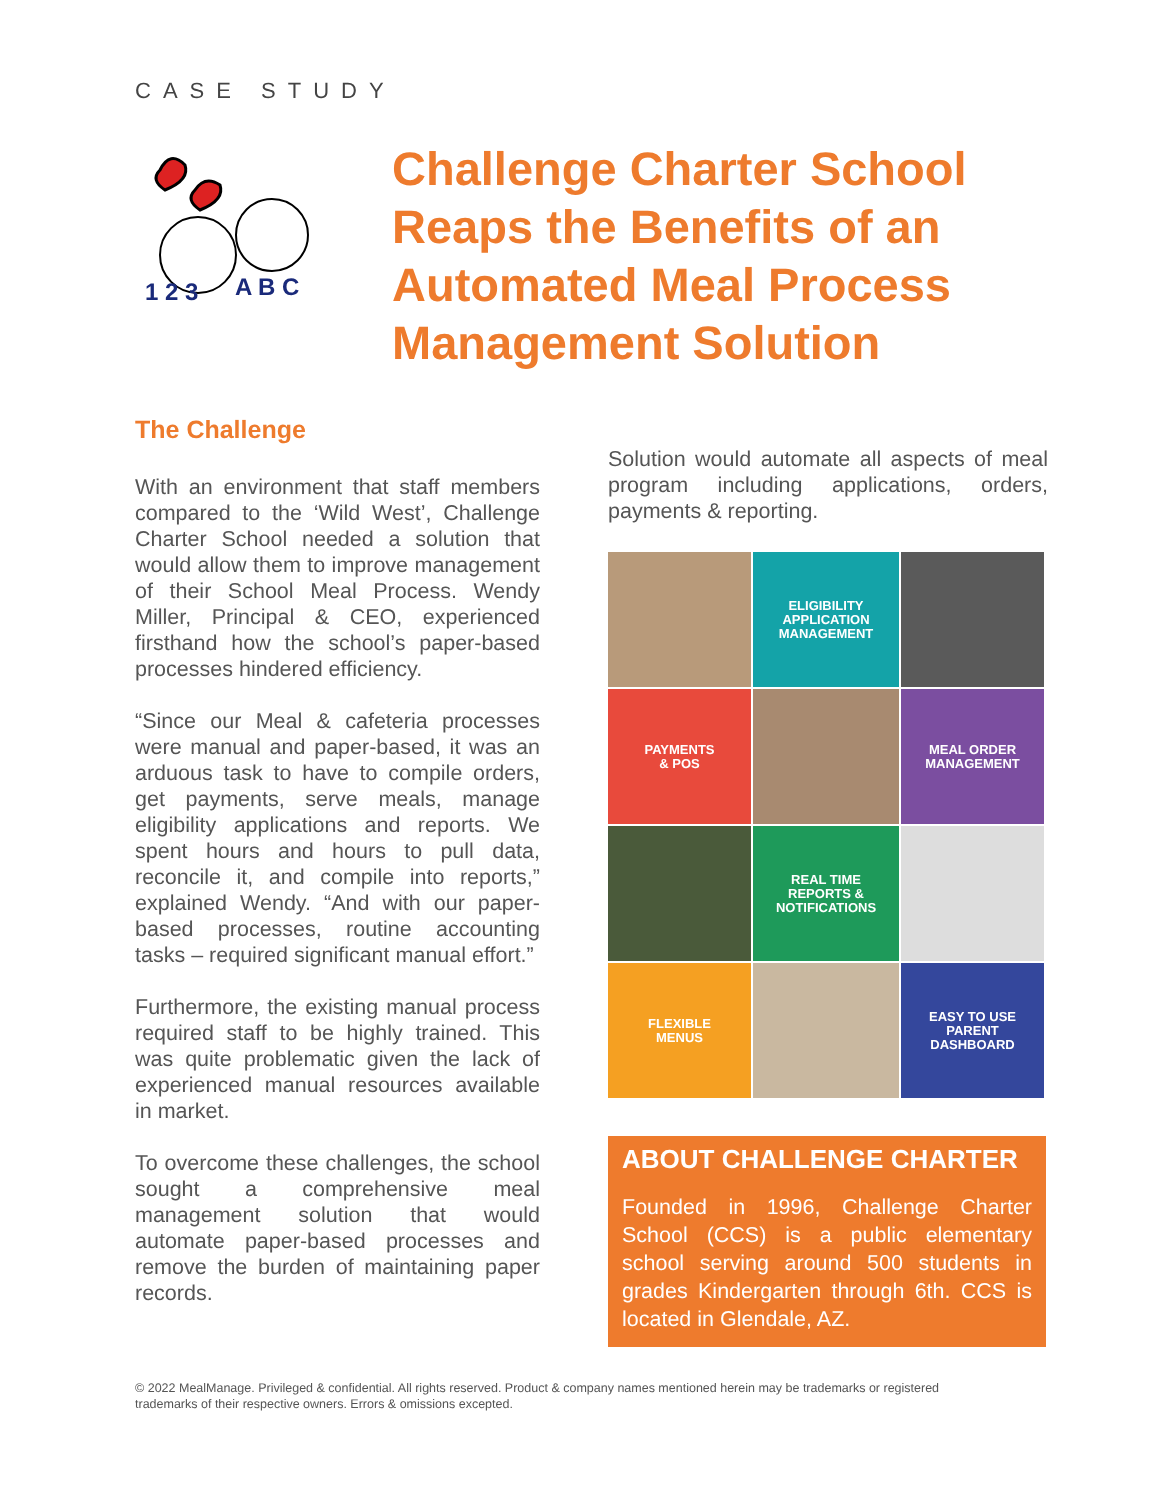CASE STUDY
1 2 3
A B C
Challenge Charter School Reaps the Benefits of an Automated Meal Process Management Solution
The Challenge
With an environment that staff members compared to the ‘Wild West’, Challenge Charter School needed a solution that would allow them to improve management of their School Meal Process. Wendy Miller, Principal & CEO, experienced firsthand how the school’s paper-based processes hindered efficiency.
“Since our Meal & cafeteria processes were manual and paper-based, it was an arduous task to have to compile orders, get payments, serve meals, manage eligibility applications and reports. We spent hours and hours to pull data, reconcile it, and compile into reports,” explained Wendy. “And with our paper-based processes, routine accounting tasks – required significant manual effort.”
Furthermore, the existing manual process required staff to be highly trained. This was quite problematic given the lack of experienced manual resources available in market.
To overcome these challenges, the school sought a comprehensive meal management solution that would automate paper-based processes and remove the burden of maintaining paper records.
Solution would automate all aspects of meal program including applications, orders, payments & reporting.
ELIGIBILITY
APPLICATION
MANAGEMENT
PAYMENTS
& POS
MEAL ORDER
MANAGEMENT
REAL TIME
REPORTS &
NOTIFICATIONS
FLEXIBLE
MENUS
EASY TO USE
PARENT
DASHBOARD
ABOUT CHALLENGE CHARTER
Founded in 1996, Challenge Charter School (CCS) is a public elementary school serving around 500 students in grades Kindergarten through 6th. CCS is located in Glendale, AZ.
© 2022 MealManage. Privileged & confidential. All rights reserved. Product & company names mentioned herein may be trademarks or registered trademarks of their respective owners. Errors & omissions excepted.